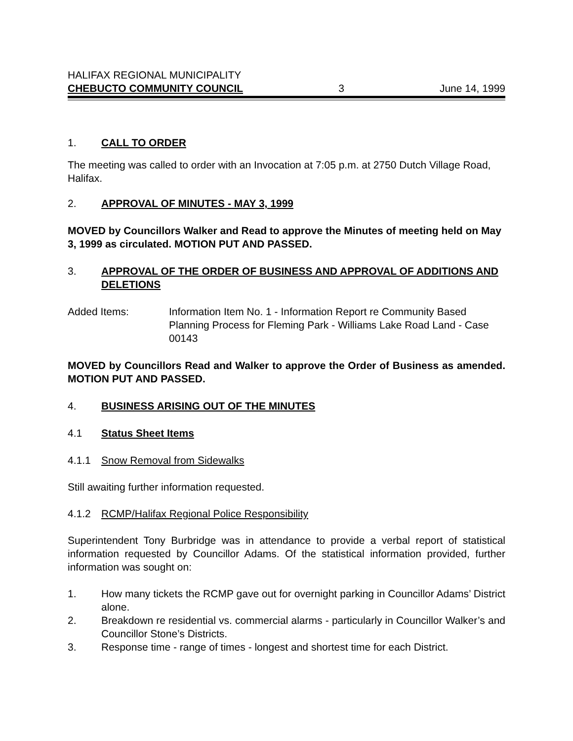HALIFAX REGIONAL MUNICIPALITY
CHEBUCTO COMMUNITY COUNCIL 3 June 14, 1999
1. CALL TO ORDER
The meeting was called to order with an Invocation at 7:05 p.m. at 2750 Dutch Village Road, Halifax.
2. APPROVAL OF MINUTES - MAY 3, 1999
MOVED by Councillors Walker and Read to approve the Minutes of meeting held on May 3, 1999 as circulated. MOTION PUT AND PASSED.
3. APPROVAL OF THE ORDER OF BUSINESS AND APPROVAL OF ADDITIONS AND DELETIONS
Added Items: Information Item No. 1 - Information Report re Community Based Planning Process for Fleming Park - Williams Lake Road Land - Case 00143
MOVED by Councillors Read and Walker to approve the Order of Business as amended. MOTION PUT AND PASSED.
4. BUSINESS ARISING OUT OF THE MINUTES
4.1 Status Sheet Items
4.1.1 Snow Removal from Sidewalks
Still awaiting further information requested.
4.1.2 RCMP/Halifax Regional Police Responsibility
Superintendent Tony Burbridge was in attendance to provide a verbal report of statistical information requested by Councillor Adams. Of the statistical information provided, further information was sought on:
1. How many tickets the RCMP gave out for overnight parking in Councillor Adams’ District alone.
2. Breakdown re residential vs. commercial alarms - particularly in Councillor Walker’s and Councillor Stone’s Districts.
3. Response time - range of times - longest and shortest time for each District.